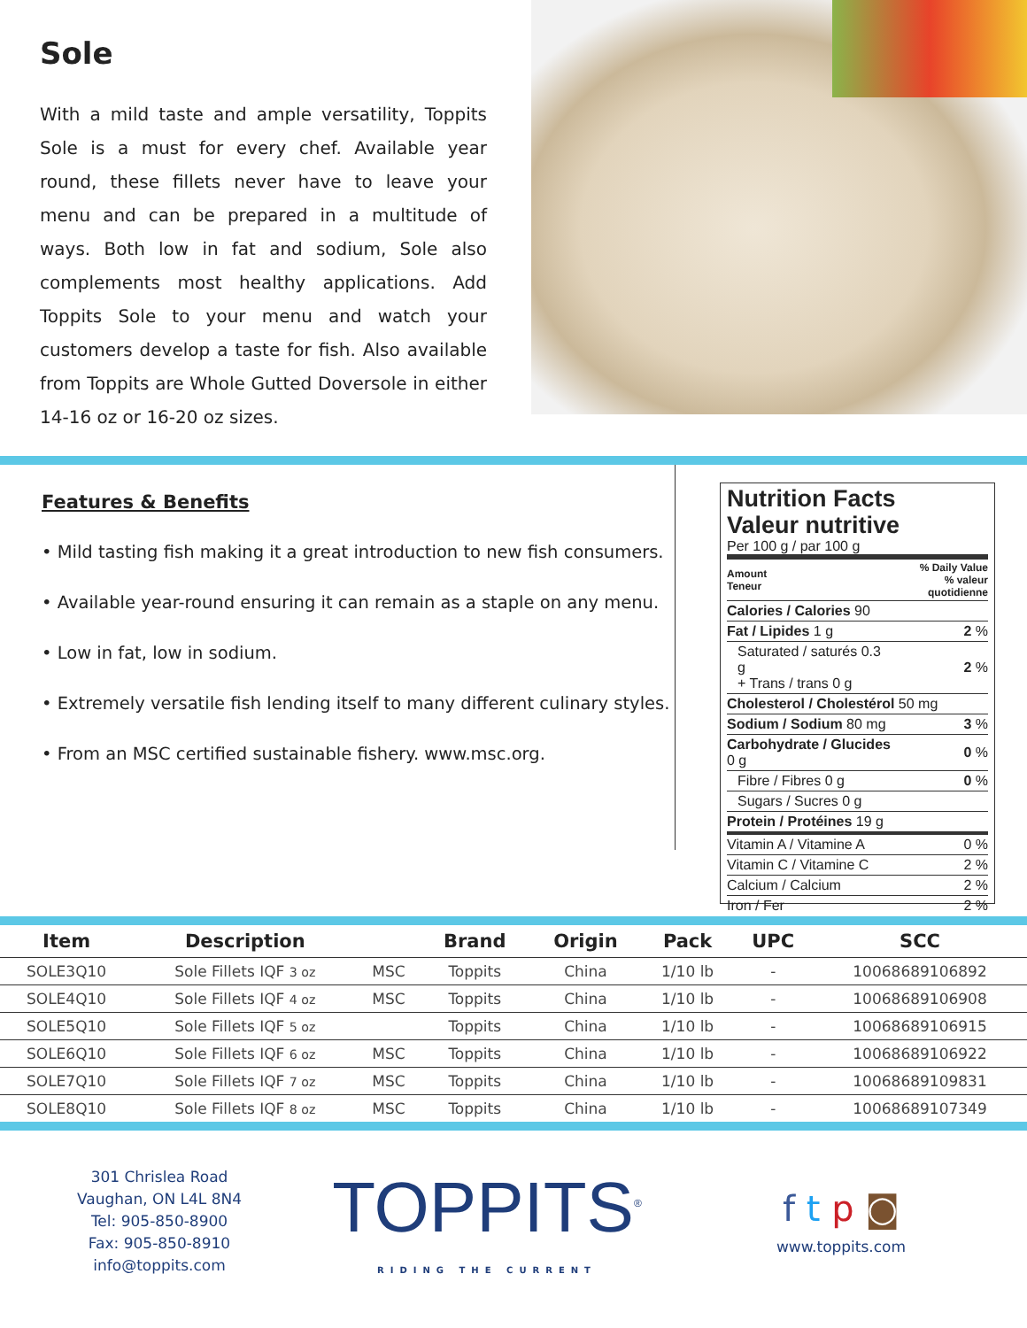Sole
With a mild taste and ample versatility, Toppits Sole is a must for every chef. Available year round, these fillets never have to leave your menu and can be prepared in a multitude of ways. Both low in fat and sodium, Sole also complements most healthy applications. Add Toppits Sole to your menu and watch your customers develop a taste for fish. Also available from Toppits are Whole Gutted Doversole in either 14-16 oz or 16-20 oz sizes.
Features & Benefits
• Mild tasting fish making it a great introduction to new fish consumers.
• Available year-round ensuring it can remain as a staple on any menu.
• Low in fat, low in sodium.
• Extremely versatile fish lending itself to many different culinary styles.
• From an MSC certified sustainable fishery. www.msc.org.
Nutrition Facts
Valeur nutritive
Per 100 g / par 100 g
| Amount Teneur | % Daily Value % valeur quotidienne |
| Calories / Calories 90 | |
| Fat / Lipides 1 g | 2 % |
| Saturated / saturés 0.3 g + Trans / trans 0 g | 2 % |
| Cholesterol / Cholestérol 50 mg | |
| Sodium / Sodium 80 mg | 3 % |
| Carbohydrate / Glucides 0 g | 0 % |
| Fibre / Fibres 0 g | 0 % |
| Sugars / Sucres 0 g | |
| Protein / Protéines 19 g | |
| Vitamin A / Vitamine A | 0 % |
| Vitamin C / Vitamine C | 2 % |
| Calcium / Calcium | 2 % |
| Iron / Fer | 2 % |
| Item | Description | | Brand | Origin | Pack | UPC | SCC |
| --- | --- | --- | --- | --- | --- | --- | --- |
| SOLE3Q10 | Sole Fillets IQF 3 oz | MSC | Toppits | China | 1/10 lb | - | 10068689106892 |
| SOLE4Q10 | Sole Fillets IQF 4 oz | MSC | Toppits | China | 1/10 lb | - | 10068689106908 |
| SOLE5Q10 | Sole Fillets IQF 5 oz | | Toppits | China | 1/10 lb | - | 10068689106915 |
| SOLE6Q10 | Sole Fillets IQF 6 oz | MSC | Toppits | China | 1/10 lb | - | 10068689106922 |
| SOLE7Q10 | Sole Fillets IQF 7 oz | MSC | Toppits | China | 1/10 lb | - | 10068689109831 |
| SOLE8Q10 | Sole Fillets IQF 8 oz | MSC | Toppits | China | 1/10 lb | - | 10068689107349 |
301 Chrislea Road
Vaughan, ON L4L 8N4
Tel: 905-850-8900
Fax: 905-850-8910
info@toppits.com
TOPPITS<sup>®</sup>
RIDING THE CURRENT
f t p ◙
www.toppits.com